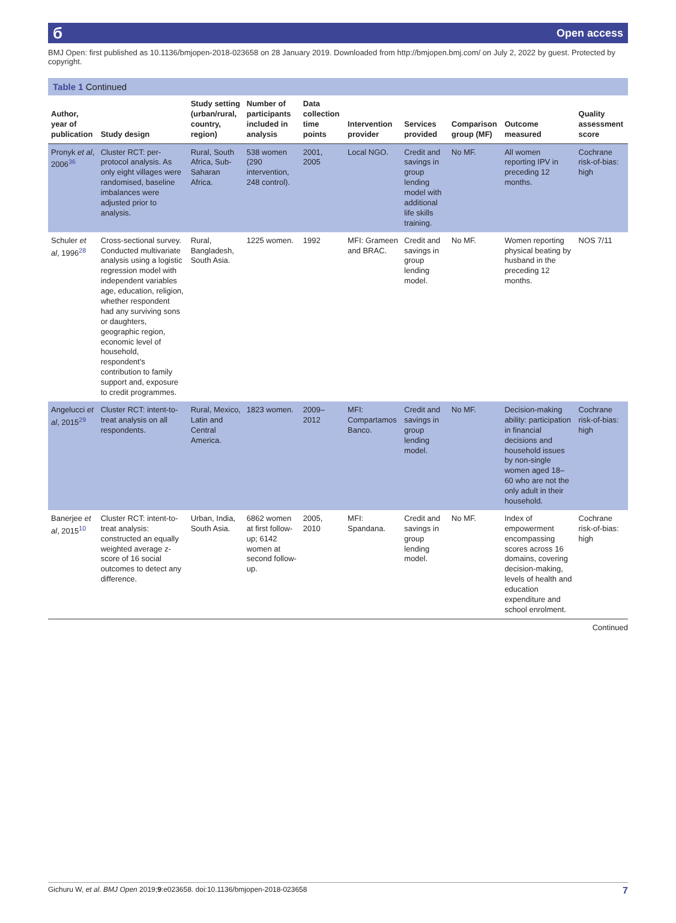б Open access
BMJ Open: first published as 10.1136/bmjopen-2018-023658 on 28 January 2019. Downloaded from http://bmjopen.bmj.com/ on July 2, 2022 by guest. Protected by copyright.
Table 1 Continued
| Author, year of publication | Study design | Study setting (urban/rural, country, region) | Number of participants included in analysis | Data collection time points | Intervention provider | Services provided | Comparison group (MF) | Outcome measured | Quality assessment score |
| --- | --- | --- | --- | --- | --- | --- | --- | --- | --- |
| Pronyk et al , 2006<sup>36</sup> | Cluster RCT: per-protocol analysis. As only eight villages were randomised, baseline imbalances were adjusted prior to analysis. | Rural, South Africa, Sub-Saharan Africa. | 538 women (290 intervention, 248 control). | 2001, 2005 | Local NGO. | Credit and savings in group lending model with additional life skills training. | No MF. | All women reporting IPV in preceding 12 months. | Cochrane risk-of-bias: high |
| Schuler et al , 1996<sup>28</sup> | Cross-sectional survey. Conducted multivariate analysis using a logistic regression model with independent variables age, education, religion, whether respondent had any surviving sons or daughters, geographic region, economic level of household, respondent's contribution to family support and, exposure to credit programmes. | Rural, Bangladesh, South Asia. | 1225 women. | 1992 | MFI: Grameen and BRAC. | Credit and savings in group lending model. | No MF. | Women reporting physical beating by husband in the preceding 12 months. | NOS 7/11 |
| Angelucci et al , 2015<sup>29</sup> | Cluster RCT: intent-to-treat analysis on all respondents. | Rural, Mexico, Latin and Central America. | 1823 women. | 2009–2012 | MFI: Compartamos Banco. | Credit and savings in group lending model. | No MF. | Decision-making ability: participation in financial decisions and household issues by non-single women aged 18–60 who are not the only adult in their household. | Cochrane risk-of-bias: high |
| Banerjee et al , 2015<sup>10</sup> | Cluster RCT: intent-to-treat analysis: constructed an equally weighted average z-score of 16 social outcomes to detect any difference. | Urban, India, South Asia. | 6862 women at first follow-up; 6142 women at second follow-up. | 2005, 2010 | MFI: Spandana. | Credit and savings in group lending model. | No MF. | Index of empowerment encompassing scores across 16 domains, covering decision-making, levels of health and education expenditure and school enrolment. | Cochrane risk-of-bias: high |
Continued
Gichuru W, et al. BMJ Open 2019;9:e023658. doi:10.1136/bmjopen-2018-023658 7